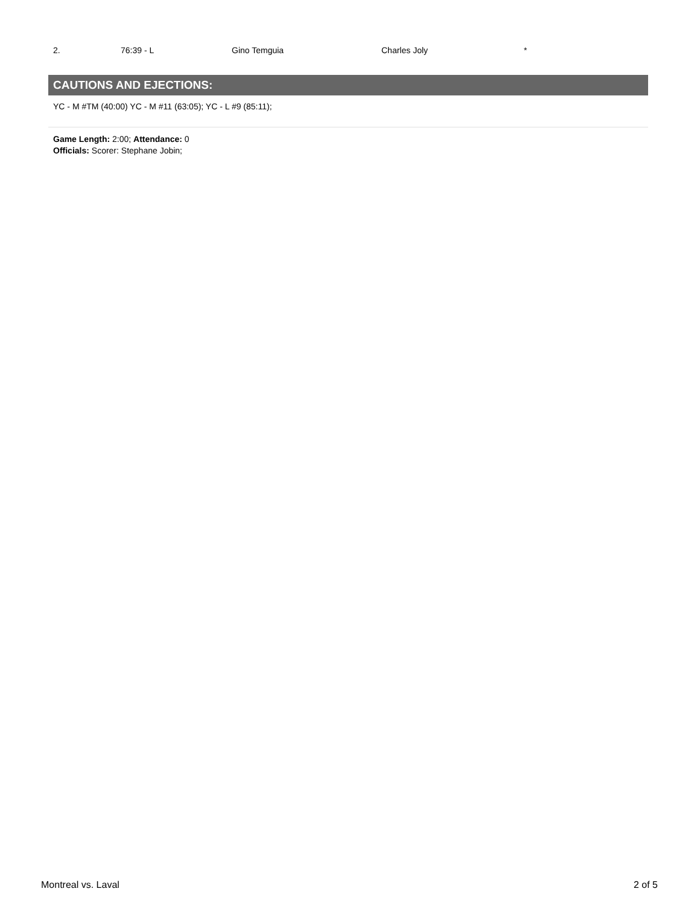| 2. | 76:39 - L | Gino Temguia | Charles Joly | * |
CAUTIONS AND EJECTIONS:
YC - M #TM (40:00) YC - M #11 (63:05); YC - L #9 (85:11);
Game Length: 2:00; Attendance: 0
Officials: Scorer: Stephane Jobin;
Montreal vs. Laval 2 of 5